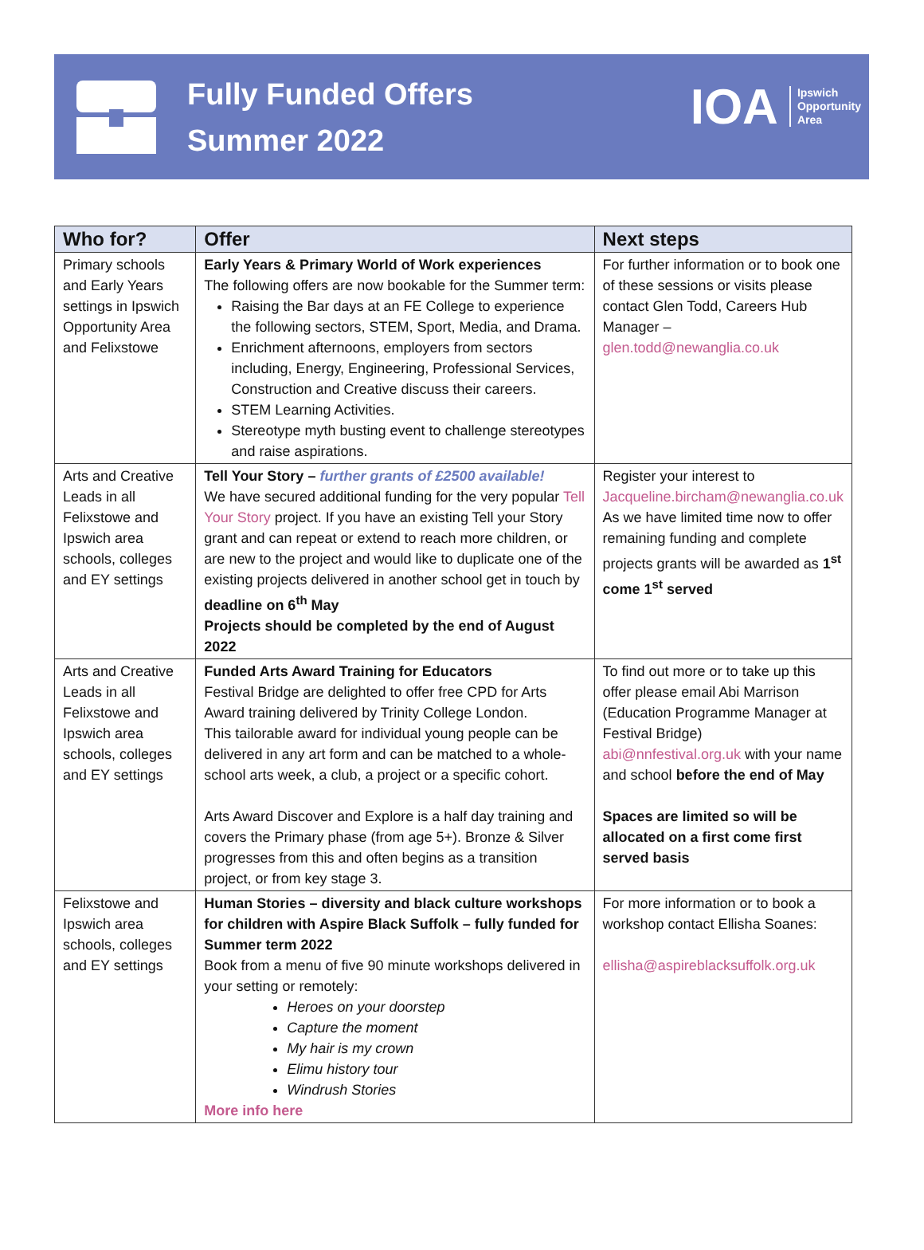Fully Funded Offers
Summer 2022
IOA Ipswich
Opportunity
Area
| Who for? | Offer | Next steps |
| --- | --- | --- |
| Primary schools and Early Years settings in Ipswich Opportunity Area and Felixstowe | Early Years & Primary World of Work experiences The following offers are now bookable for the Summer term: Raising the Bar days at an FE College to experience the following sectors, STEM, Sport, Media, and Drama. Enrichment afternoons, employers from sectors including, Energy, Engineering, Professional Services, Construction and Creative discuss their careers. STEM Learning Activities. Stereotype myth busting event to challenge stereotypes and raise aspirations. | For further information or to book one of these sessions or visits please contact Glen Todd, Careers Hub Manager – glen.todd@newanglia.co.uk |
| Arts and Creative Leads in all Felixstowe and Ipswich area schools, colleges and EY settings | Tell Your Story – further grants of £2500 available! We have secured additional funding for the very popular Tell Your Story project. If you have an existing Tell your Story grant and can repeat or extend to reach more children, or are new to the project and would like to duplicate one of the existing projects delivered in another school get in touch by deadline on 6<sup>th</sup> May Projects should be completed by the end of August 2022 | Register your interest to Jacqueline.bircham@newanglia.co.uk As we have limited time now to offer remaining funding and complete projects grants will be awarded as 1<sup>st</sup> come 1<sup>st</sup> served |
| Arts and Creative Leads in all Felixstowe and Ipswich area schools, colleges and EY settings | Funded Arts Award Training for Educators Festival Bridge are delighted to offer free CPD for Arts Award training delivered by Trinity College London. This tailorable award for individual young people can be delivered in any art form and can be matched to a whole-school arts week, a club, a project or a specific cohort. Arts Award Discover and Explore is a half day training and covers the Primary phase (from age 5+). Bronze & Silver progresses from this and often begins as a transition project, or from key stage 3. | To find out more or to take up this offer please email Abi Marrison (Education Programme Manager at Festival Bridge) abi@nnfestival.org.uk with your name and school before the end of May Spaces are limited so will be allocated on a first come first served basis |
| Felixstowe and Ipswich area schools, colleges and EY settings | Human Stories – diversity and black culture workshops for children with Aspire Black Suffolk – fully funded for Summer term 2022 Book from a menu of five 90 minute workshops delivered in your setting or remotely: Heroes on your doorstep Capture the moment My hair is my crown Elimu history tour Windrush Stories More info here | For more information or to book a workshop contact Ellisha Soanes: ellisha@aspireblacksuffolk.org.uk |